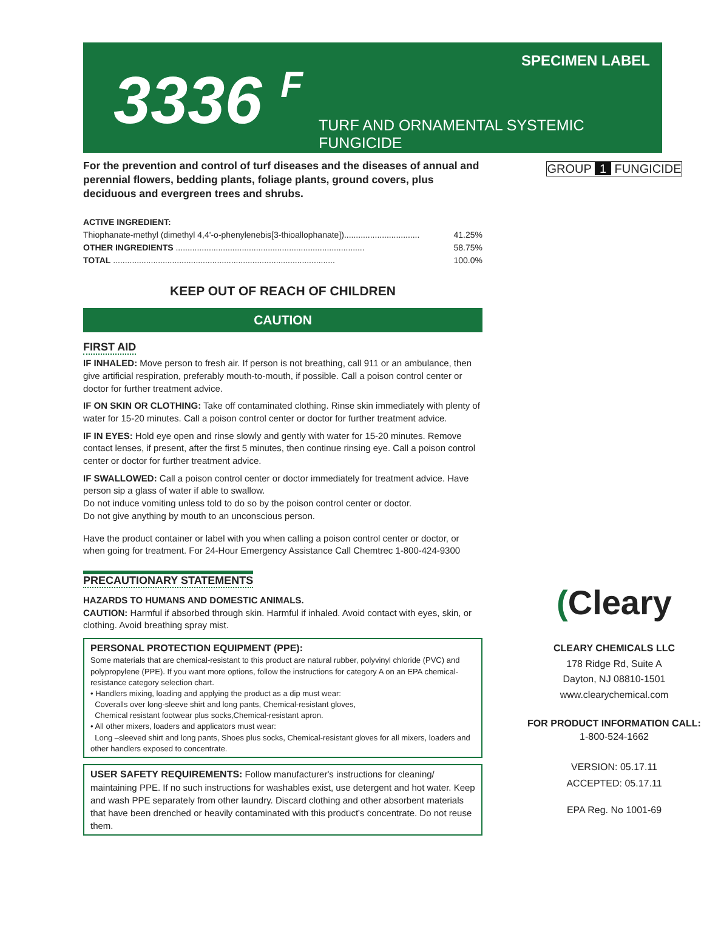SPECIMEN LABEL
3336 <sup>F</sup>
TURF AND ORNAMENTAL SYSTEMIC FUNGICIDE
For the prevention and control of turf diseases and the diseases of annual and perennial flowers, bedding plants, foliage plants, ground covers, plus deciduous and evergreen trees and shrubs.
ACTIVE INGREDIENT:
Thiophanate-methyl (dimethyl 4,4'-o-phenylenebis[3-thioallophanate])................................ 41.25%
OTHER INGREDIENTS ................................................................................ 58.75%
TOTAL .............................................................................................. 100.0%
KEEP OUT OF REACH OF CHILDREN
CAUTION
FIRST AID
IF INHALED: Move person to fresh air. If person is not breathing, call 911 or an ambulance, then give artificial respiration, preferably mouth-to-mouth, if possible. Call a poison control center or doctor for further treatment advice.
IF ON SKIN OR CLOTHING: Take off contaminated clothing. Rinse skin immediately with plenty of water for 15-20 minutes. Call a poison control center or doctor for further treatment advice.
IF IN EYES: Hold eye open and rinse slowly and gently with water for 15-20 minutes. Remove contact lenses, if present, after the first 5 minutes, then continue rinsing eye. Call a poison control center or doctor for further treatment advice.
IF SWALLOWED: Call a poison control center or doctor immediately for treatment advice. Have person sip a glass of water if able to swallow.
Do not induce vomiting unless told to do so by the poison control center or doctor.
Do not give anything by mouth to an unconscious person.
Have the product container or label with you when calling a poison control center or doctor, or when going for treatment. For 24-Hour Emergency Assistance Call Chemtrec 1-800-424-9300
PRECAUTIONARY STATEMENTS
HAZARDS TO HUMANS AND DOMESTIC ANIMALS.
CAUTION: Harmful if absorbed through skin. Harmful if inhaled. Avoid contact with eyes, skin, or clothing. Avoid breathing spray mist.
PERSONAL PROTECTION EQUIPMENT (PPE):
Some materials that are chemical-resistant to this product are natural rubber, polyvinyl chloride (PVC) and polypropylene (PPE). If you want more options, follow the instructions for category A on an EPA chemical-resistance category selection chart.
• Handlers mixing, loading and applying the product as a dip must wear:
Coveralls over long-sleeve shirt and long pants, Chemical-resistant gloves,
Chemical resistant footwear plus socks,Chemical-resistant apron.
• All other mixers, loaders and applicators must wear:
Long –sleeved shirt and long pants, Shoes plus socks, Chemical-resistant gloves for all mixers, loaders and other handlers exposed to concentrate.
USER SAFETY REQUIREMENTS: Follow manufacturer's instructions for cleaning/ maintaining PPE. If no such instructions for washables exist, use detergent and hot water. Keep and wash PPE separately from other laundry. Discard clothing and other absorbent materials that have been drenched or heavily contaminated with this product's concentrate. Do not reuse them.
GROUP 1 FUNGICIDE
(Cleary
CLEARY CHEMICALS LLC
178 Ridge Rd, Suite A
Dayton, NJ 08810-1501
www.clearychemical.com
FOR PRODUCT INFORMATION CALL:
1-800-524-1662
VERSION: 05.17.11
ACCEPTED: 05.17.11
EPA Reg. No 1001-69